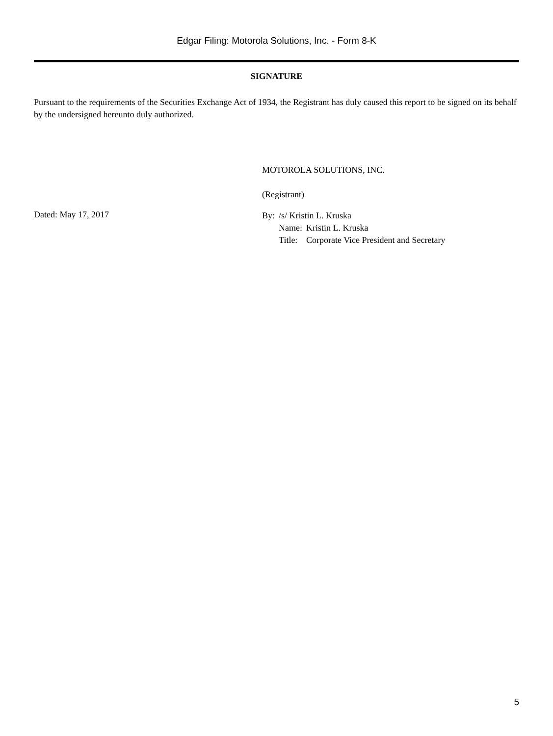Edgar Filing: Motorola Solutions, Inc. - Form 8-K
SIGNATURE
Pursuant to the requirements of the Securities Exchange Act of 1934, the Registrant has duly caused this report to be signed on its behalf by the undersigned hereunto duly authorized.
MOTOROLA SOLUTIONS, INC.
(Registrant)
Dated: May 17, 2017
| By: | /s/ Kristin L. Kruska | |
| | Name: | Kristin L. Kruska |
| | Title: | Corporate Vice President and Secretary |
5